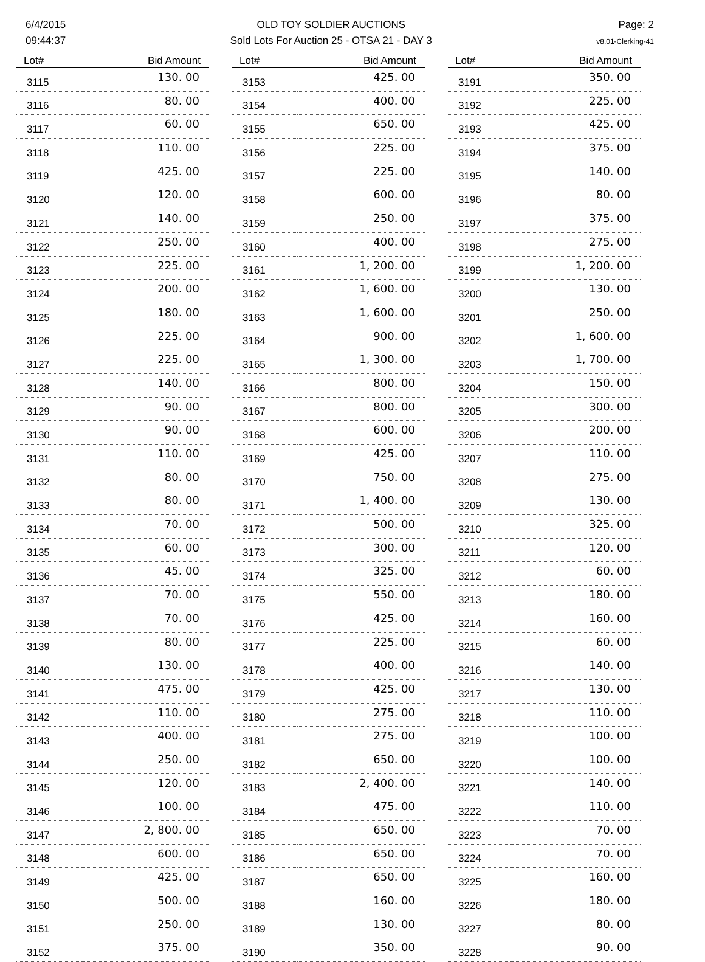6/4/2015
09:44:37
OLD TOY SOLDIER AUCTIONS
Sold Lots For Auction 25 - OTSA 21 - DAY 3
Page: 2
v8.01-Clerking-41
| Lot# | Bid Amount |
| --- | --- |
| 3115 | 130. 00 |
| 3116 | 80. 00 |
| 3117 | 60. 00 |
| 3118 | 110. 00 |
| 3119 | 425. 00 |
| 3120 | 120. 00 |
| 3121 | 140. 00 |
| 3122 | 250. 00 |
| 3123 | 225. 00 |
| 3124 | 200. 00 |
| 3125 | 180. 00 |
| 3126 | 225. 00 |
| 3127 | 225. 00 |
| 3128 | 140. 00 |
| 3129 | 90. 00 |
| 3130 | 90. 00 |
| 3131 | 110. 00 |
| 3132 | 80. 00 |
| 3133 | 80. 00 |
| 3134 | 70. 00 |
| 3135 | 60. 00 |
| 3136 | 45. 00 |
| 3137 | 70. 00 |
| 3138 | 70. 00 |
| 3139 | 80. 00 |
| 3140 | 130. 00 |
| 3141 | 475. 00 |
| 3142 | 110. 00 |
| 3143 | 400. 00 |
| 3144 | 250. 00 |
| 3145 | 120. 00 |
| 3146 | 100. 00 |
| 3147 | 2, 800. 00 |
| 3148 | 600. 00 |
| 3149 | 425. 00 |
| 3150 | 500. 00 |
| 3151 | 250. 00 |
| 3152 | 375. 00 |
| Lot# | Bid Amount |
| --- | --- |
| 3153 | 425. 00 |
| 3154 | 400. 00 |
| 3155 | 650. 00 |
| 3156 | 225. 00 |
| 3157 | 225. 00 |
| 3158 | 600. 00 |
| 3159 | 250. 00 |
| 3160 | 400. 00 |
| 3161 | 1, 200. 00 |
| 3162 | 1, 600. 00 |
| 3163 | 1, 600. 00 |
| 3164 | 900. 00 |
| 3165 | 1, 300. 00 |
| 3166 | 800. 00 |
| 3167 | 800. 00 |
| 3168 | 600. 00 |
| 3169 | 425. 00 |
| 3170 | 750. 00 |
| 3171 | 1, 400. 00 |
| 3172 | 500. 00 |
| 3173 | 300. 00 |
| 3174 | 325. 00 |
| 3175 | 550. 00 |
| 3176 | 425. 00 |
| 3177 | 225. 00 |
| 3178 | 400. 00 |
| 3179 | 425. 00 |
| 3180 | 275. 00 |
| 3181 | 275. 00 |
| 3182 | 650. 00 |
| 3183 | 2, 400. 00 |
| 3184 | 475. 00 |
| 3185 | 650. 00 |
| 3186 | 650. 00 |
| 3187 | 650. 00 |
| 3188 | 160. 00 |
| 3189 | 130. 00 |
| 3190 | 350. 00 |
| Lot# | Bid Amount |
| --- | --- |
| 3191 | 350. 00 |
| 3192 | 225. 00 |
| 3193 | 425. 00 |
| 3194 | 375. 00 |
| 3195 | 140. 00 |
| 3196 | 80. 00 |
| 3197 | 375. 00 |
| 3198 | 275. 00 |
| 3199 | 1, 200. 00 |
| 3200 | 130. 00 |
| 3201 | 250. 00 |
| 3202 | 1, 600. 00 |
| 3203 | 1, 700. 00 |
| 3204 | 150. 00 |
| 3205 | 300. 00 |
| 3206 | 200. 00 |
| 3207 | 110. 00 |
| 3208 | 275. 00 |
| 3209 | 130. 00 |
| 3210 | 325. 00 |
| 3211 | 120. 00 |
| 3212 | 60. 00 |
| 3213 | 180. 00 |
| 3214 | 160. 00 |
| 3215 | 60. 00 |
| 3216 | 140. 00 |
| 3217 | 130. 00 |
| 3218 | 110. 00 |
| 3219 | 100. 00 |
| 3220 | 100. 00 |
| 3221 | 140. 00 |
| 3222 | 110. 00 |
| 3223 | 70. 00 |
| 3224 | 70. 00 |
| 3225 | 160. 00 |
| 3226 | 180. 00 |
| 3227 | 80. 00 |
| 3228 | 90. 00 |